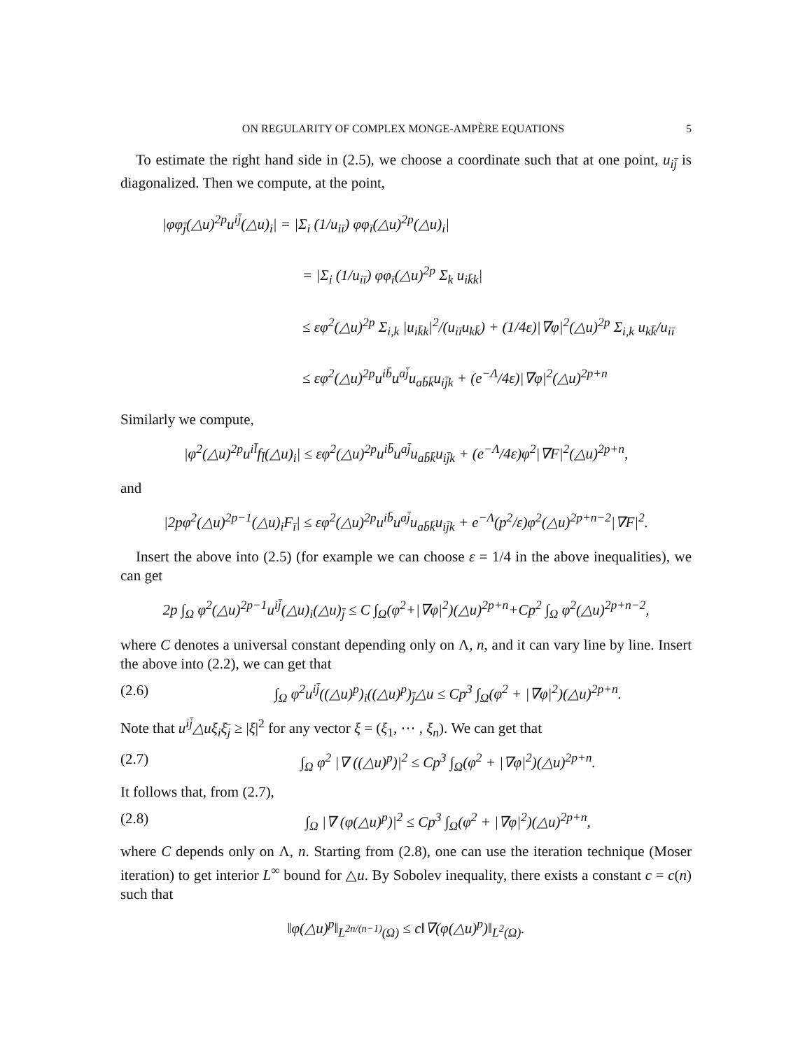ON REGULARITY OF COMPLEX MONGE-AMPÈRE EQUATIONS 5
To estimate the right hand side in (2.5), we choose a coordinate such that at one point, u<sub>ij̄</sub> is diagonalized. Then we compute, at the point,
|φφ<sub>j̄</sub>(△u)<sup>2p</sup>u<sup>ij̄</sup>(△u)<sub>i</sub>| = |Σ<sub>i</sub> (1/u<sub>iī</sub>) φφ<sub>ī</sub>(△u)<sup>2p</sup>(△u)<sub>i</sub>|
= |Σ<sub>i</sub> (1/u<sub>iī</sub>) φφ<sub>ī</sub>(△u)<sup>2p</sup> Σ<sub>k</sub> u<sub>ik̄k</sub>|
≤ εφ<sup>2</sup>(△u)<sup>2p</sup> Σ<sub>i,k</sub> |u<sub>ik̄k</sub>|<sup>2</sup>/(u<sub>iī</sub>u<sub>kk̄</sub>) + (1/4ε)|∇φ|<sup>2</sup>(△u)<sup>2p</sup> Σ<sub>i,k</sub> u<sub>kk̄</sub>/u<sub>iī</sub>
≤ εφ<sup>2</sup>(△u)<sup>2p</sup>u<sup>ib̄</sup>u<sup>aj̄</sup>u<sub>ab̄k̄</sub>u<sub>ij̄k</sub> + (e<sup>−Λ</sup>/4ε)|∇φ|<sup>2</sup>(△u)<sup>2p+n</sup>
Similarly we compute,
|φ<sup>2</sup>(△u)<sup>2p</sup>u<sup>il̄</sup>f<sub>l̄</sub>(△u)<sub>i</sub>| ≤ εφ<sup>2</sup>(△u)<sup>2p</sup>u<sup>ib̄</sup>u<sup>aj̄</sup>u<sub>ab̄k̄</sub>u<sub>ij̄k</sub> + (e<sup>−Λ</sup>/4ε)φ<sup>2</sup>|∇F|<sup>2</sup>(△u)<sup>2p+n</sup>,
and
|2pφ<sup>2</sup>(△u)<sup>2p−1</sup>(△u)<sub>i</sub>F<sub>ī</sub>| ≤ εφ<sup>2</sup>(△u)<sup>2p</sup>u<sup>ib̄</sup>u<sup>aj̄</sup>u<sub>ab̄k̄</sub>u<sub>ij̄k</sub> + e<sup>−Λ</sup>(p<sup>2</sup>/ε)φ<sup>2</sup>(△u)<sup>2p+n−2</sup>|∇F|<sup>2</sup>.
Insert the above into (2.5) (for example we can choose ε = 1/4 in the above inequalities), we can get
2p ∫<sub>Ω</sub> φ<sup>2</sup>(△u)<sup>2p−1</sup>u<sup>ij̄</sup>(△u)<sub>i</sub>(△u)<sub>j̄</sub> ≤ C ∫<sub>Ω</sub>(φ<sup>2</sup>+|∇φ|<sup>2</sup>)(△u)<sup>2p+n</sup>+Cp<sup>2</sup> ∫<sub>Ω</sub> φ<sup>2</sup>(△u)<sup>2p+n−2</sup>,
where C denotes a universal constant depending only on Λ, n, and it can vary line by line. Insert the above into (2.2), we can get that
(2.6) ∫<sub>Ω</sub> φ<sup>2</sup>u<sup>ij̄</sup>((△u)<sup>p</sup>)<sub>i</sub>((△u)<sup>p</sup>)<sub>j̄</sub>△u ≤ Cp<sup>3</sup> ∫<sub>Ω</sub>(φ<sup>2</sup> + |∇φ|<sup>2</sup>)(△u)<sup>2p+n</sup>.
Note that u<sup>ij̄</sup>△uξ<sub>i</sub>ξ̄<sub>j</sub> ≥ |ξ|<sup>2</sup> for any vector ξ = (ξ<sub>1</sub>, ⋯ , ξ<sub>n</sub>). We can get that
(2.7) ∫<sub>Ω</sub> φ<sup>2</sup> |∇ ((△u)<sup>p</sup>)|<sup>2</sup> ≤ Cp<sup>3</sup> ∫<sub>Ω</sub>(φ<sup>2</sup> + |∇φ|<sup>2</sup>)(△u)<sup>2p+n</sup>.
It follows that, from (2.7),
(2.8) ∫<sub>Ω</sub> |∇ (φ(△u)<sup>p</sup>)|<sup>2</sup> ≤ Cp<sup>3</sup> ∫<sub>Ω</sub>(φ<sup>2</sup> + |∇φ|<sup>2</sup>)(△u)<sup>2p+n</sup>,
where C depends only on Λ, n. Starting from (2.8), one can use the iteration technique (Moser iteration) to get interior L<sup>∞</sup> bound for △u. By Sobolev inequality, there exists a constant c = c(n) such that
‖φ(△u)<sup>p</sup>‖<sub>L<sup>2n/(n−1)</sup>(Ω)</sub> ≤ c‖∇(φ(△u)<sup>p</sup>)‖<sub>L<sup>2</sup>(Ω)</sub>.